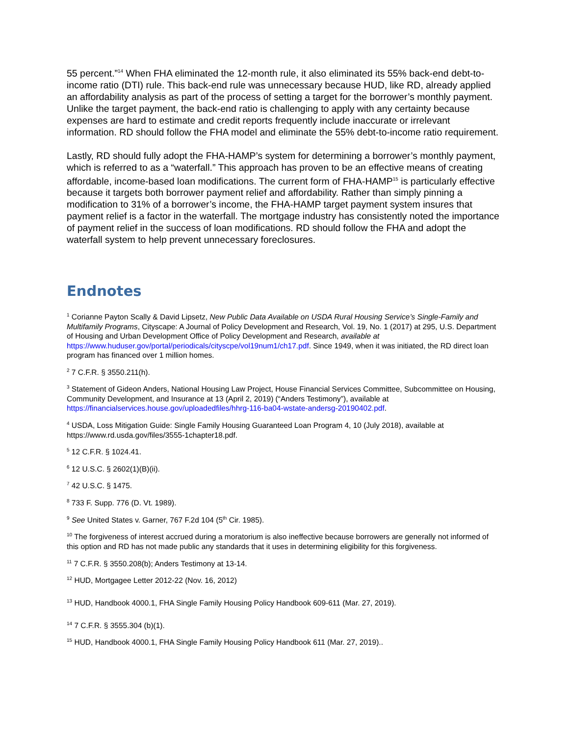55 percent.”<sup>14</sup> When FHA eliminated the 12-month rule, it also eliminated its 55% back-end debt-to-income ratio (DTI) rule. This back-end rule was unnecessary because HUD, like RD, already applied an affordability analysis as part of the process of setting a target for the borrower’s monthly payment. Unlike the target payment, the back-end ratio is challenging to apply with any certainty because expenses are hard to estimate and credit reports frequently include inaccurate or irrelevant information. RD should follow the FHA model and eliminate the 55% debt-to-income ratio requirement.
Lastly, RD should fully adopt the FHA-HAMP’s system for determining a borrower’s monthly payment, which is referred to as a “waterfall.” This approach has proven to be an effective means of creating affordable, income-based loan modifications. The current form of FHA-HAMP<sup>15</sup> is particularly effective because it targets both borrower payment relief and affordability. Rather than simply pinning a modification to 31% of a borrower’s income, the FHA-HAMP target payment system insures that payment relief is a factor in the waterfall. The mortgage industry has consistently noted the importance of payment relief in the success of loan modifications. RD should follow the FHA and adopt the waterfall system to help prevent unnecessary foreclosures.
Endnotes
<sup>1</sup> Corianne Payton Scally & David Lipsetz, New Public Data Available on USDA Rural Housing Service’s Single-Family and Multifamily Programs, Cityscape: A Journal of Policy Development and Research, Vol. 19, No. 1 (2017) at 295, U.S. Department of Housing and Urban Development Office of Policy Development and Research, available at https://www.huduser.gov/portal/periodicals/cityscpe/vol19num1/ch17.pdf. Since 1949, when it was initiated, the RD direct loan program has financed over 1 million homes.
<sup>2</sup> 7 C.F.R. § 3550.211(h).
<sup>3</sup> Statement of Gideon Anders, National Housing Law Project, House Financial Services Committee, Subcommittee on Housing, Community Development, and Insurance at 13 (April 2, 2019) (“Anders Testimony”), available at https://financialservices.house.gov/uploadedfiles/hhrg-116-ba04-wstate-andersg-20190402.pdf.
<sup>4</sup> USDA, Loss Mitigation Guide: Single Family Housing Guaranteed Loan Program 4, 10 (July 2018), available at https://www.rd.usda.gov/files/3555-1chapter18.pdf.
<sup>5</sup> 12 C.F.R. § 1024.41.
<sup>6</sup> 12 U.S.C. § 2602(1)(B)(ii).
<sup>7</sup> 42 U.S.C. § 1475.
<sup>8</sup> 733 F. Supp. 776 (D. Vt. 1989).
<sup>9</sup> See United States v. Garner, 767 F.2d 104 (5<sup>th</sup> Cir. 1985).
<sup>10</sup> The forgiveness of interest accrued during a moratorium is also ineffective because borrowers are generally not informed of this option and RD has not made public any standards that it uses in determining eligibility for this forgiveness.
<sup>11</sup> 7 C.F.R. § 3550.208(b); Anders Testimony at 13-14.
<sup>12</sup> HUD, Mortgagee Letter 2012-22 (Nov. 16, 2012)
<sup>13</sup> HUD, Handbook 4000.1, FHA Single Family Housing Policy Handbook 609-611 (Mar. 27, 2019).
<sup>14</sup> 7 C.F.R. § 3555.304 (b)(1).
<sup>15</sup> HUD, Handbook 4000.1, FHA Single Family Housing Policy Handbook 611 (Mar. 27, 2019)..